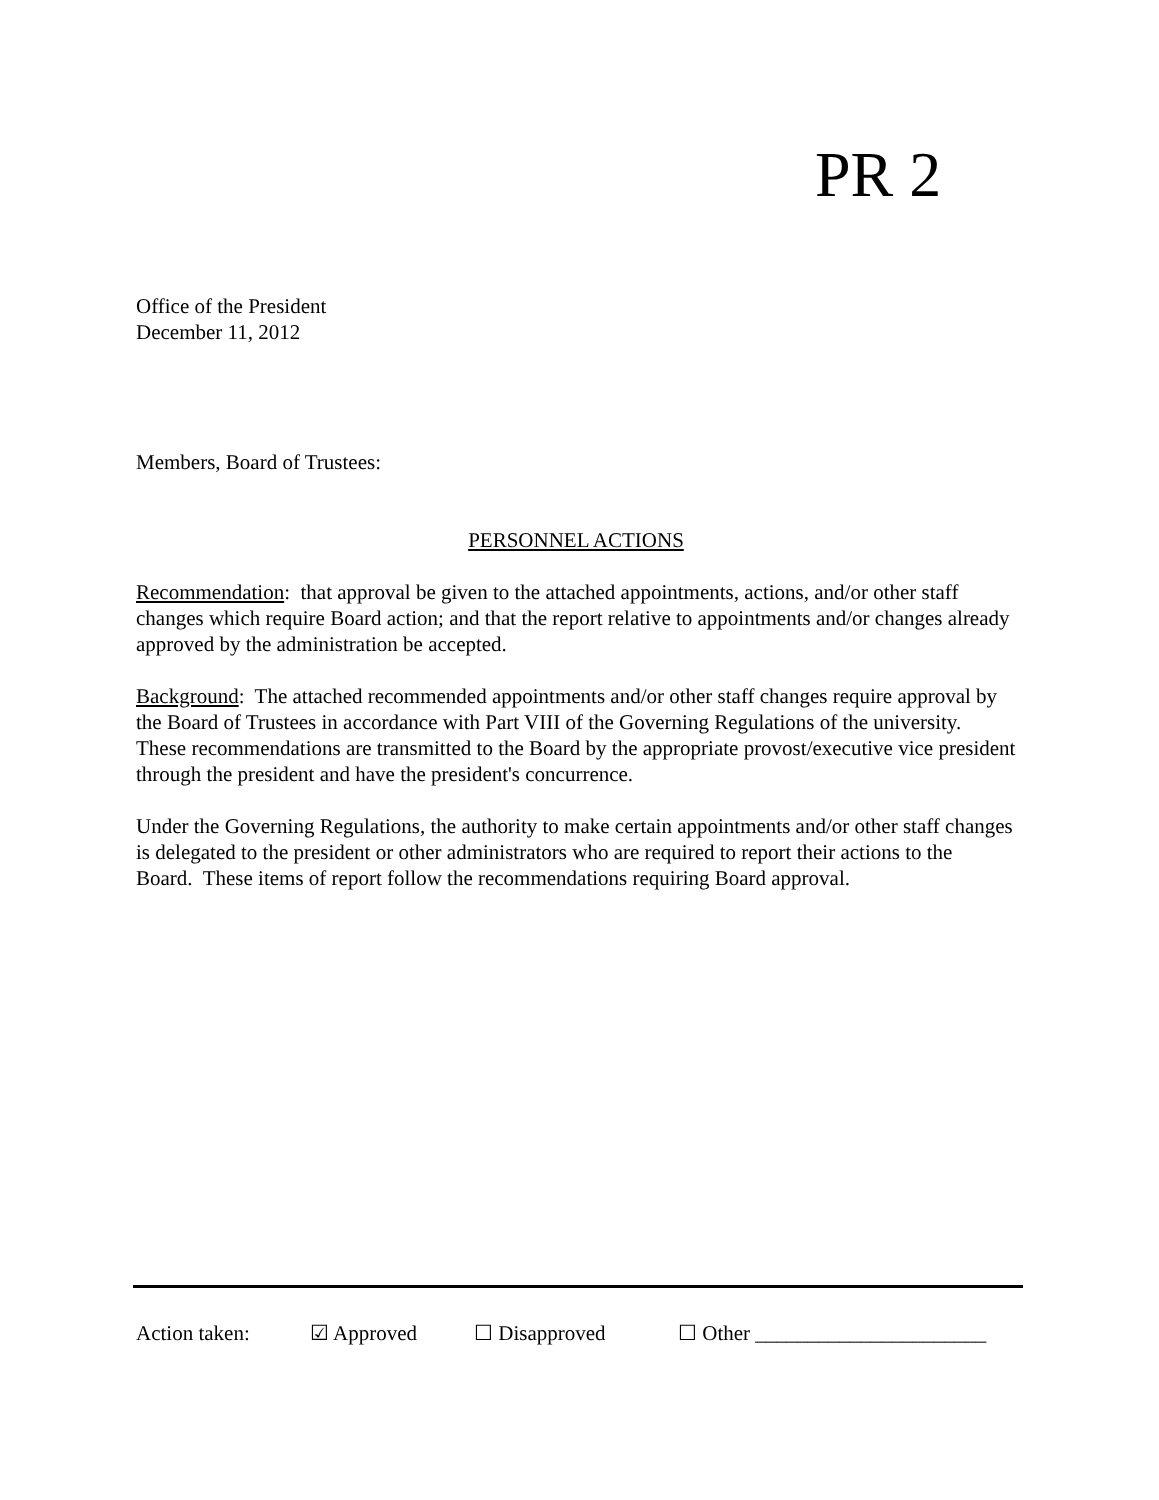PR 2
Office of the President
December 11, 2012
Members, Board of Trustees:
PERSONNEL ACTIONS
Recommendation: that approval be given to the attached appointments, actions, and/or other staff changes which require Board action; and that the report relative to appointments and/or changes already approved by the administration be accepted.
Background: The attached recommended appointments and/or other staff changes require approval by the Board of Trustees in accordance with Part VIII of the Governing Regulations of the university. These recommendations are transmitted to the Board by the appropriate provost/executive vice president through the president and have the president's concurrence.
Under the Governing Regulations, the authority to make certain appointments and/or other staff changes is delegated to the president or other administrators who are required to report their actions to the Board. These items of report follow the recommendations requiring Board approval.
Action taken: ☑ Approved ☐ Disapproved ☐ Other ______________________